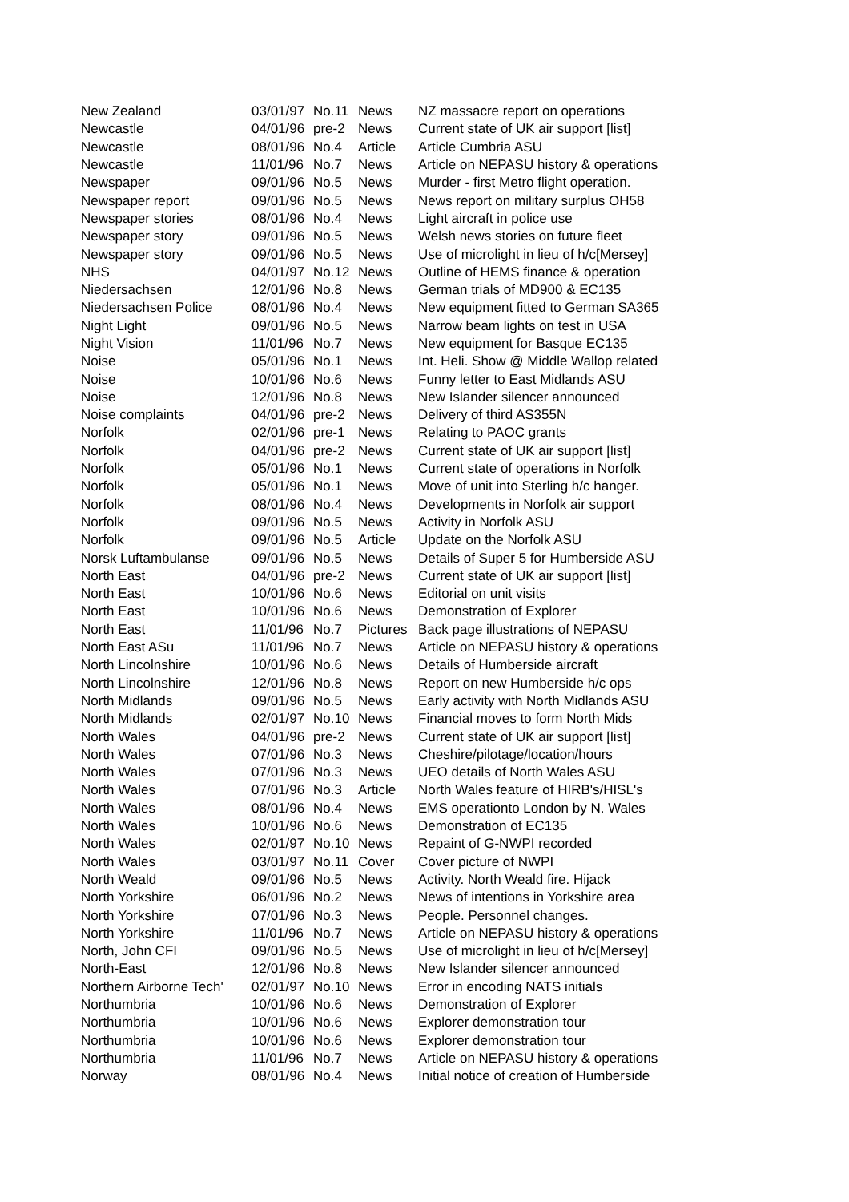| New Zealand | 03/01/97 | No.11 | News | NZ massacre report on operations |
| Newcastle | 04/01/96 | pre-2 | News | Current state of UK air support [list] |
| Newcastle | 08/01/96 | No.4 | Article | Article Cumbria ASU |
| Newcastle | 11/01/96 | No.7 | News | Article on NEPASU history & operations |
| Newspaper | 09/01/96 | No.5 | News | Murder - first Metro flight operation. |
| Newspaper report | 09/01/96 | No.5 | News | News report on military surplus OH58 |
| Newspaper stories | 08/01/96 | No.4 | News | Light aircraft in police use |
| Newspaper story | 09/01/96 | No.5 | News | Welsh news stories on future fleet |
| Newspaper story | 09/01/96 | No.5 | News | Use of microlight in lieu of h/c[Mersey] |
| NHS | 04/01/97 | No.12 | News | Outline of HEMS finance & operation |
| Niedersachsen | 12/01/96 | No.8 | News | German trials of MD900 & EC135 |
| Niedersachsen Police | 08/01/96 | No.4 | News | New equipment fitted to German SA365 |
| Night Light | 09/01/96 | No.5 | News | Narrow beam lights on test in USA |
| Night Vision | 11/01/96 | No.7 | News | New equipment for Basque EC135 |
| Noise | 05/01/96 | No.1 | News | Int. Heli. Show @ Middle Wallop related |
| Noise | 10/01/96 | No.6 | News | Funny letter to East Midlands ASU |
| Noise | 12/01/96 | No.8 | News | New Islander silencer announced |
| Noise complaints | 04/01/96 | pre-2 | News | Delivery of third AS355N |
| Norfolk | 02/01/96 | pre-1 | News | Relating to PAOC grants |
| Norfolk | 04/01/96 | pre-2 | News | Current state of UK air support [list] |
| Norfolk | 05/01/96 | No.1 | News | Current state of operations in Norfolk |
| Norfolk | 05/01/96 | No.1 | News | Move of unit into Sterling h/c hanger. |
| Norfolk | 08/01/96 | No.4 | News | Developments in Norfolk air support |
| Norfolk | 09/01/96 | No.5 | News | Activity in Norfolk ASU |
| Norfolk | 09/01/96 | No.5 | Article | Update on the Norfolk ASU |
| Norsk Luftambulanse | 09/01/96 | No.5 | News | Details of Super 5 for Humberside ASU |
| North East | 04/01/96 | pre-2 | News | Current state of UK air support [list] |
| North East | 10/01/96 | No.6 | News | Editorial on unit visits |
| North East | 10/01/96 | No.6 | News | Demonstration of Explorer |
| North East | 11/01/96 | No.7 | Pictures | Back page illustrations of NEPASU |
| North East ASu | 11/01/96 | No.7 | News | Article on NEPASU history & operations |
| North Lincolnshire | 10/01/96 | No.6 | News | Details of Humberside aircraft |
| North Lincolnshire | 12/01/96 | No.8 | News | Report on new Humberside h/c ops |
| North Midlands | 09/01/96 | No.5 | News | Early activity with North Midlands ASU |
| North Midlands | 02/01/97 | No.10 | News | Financial moves to form North Mids |
| North Wales | 04/01/96 | pre-2 | News | Current state of UK air support [list] |
| North Wales | 07/01/96 | No.3 | News | Cheshire/pilotage/location/hours |
| North Wales | 07/01/96 | No.3 | News | UEO details of North Wales ASU |
| North Wales | 07/01/96 | No.3 | Article | North Wales feature of HIRB's/HISL's |
| North Wales | 08/01/96 | No.4 | News | EMS operationto London by N. Wales |
| North Wales | 10/01/96 | No.6 | News | Demonstration of EC135 |
| North Wales | 02/01/97 | No.10 | News | Repaint of G-NWPI recorded |
| North Wales | 03/01/97 | No.11 | Cover | Cover picture of NWPI |
| North Weald | 09/01/96 | No.5 | News | Activity. North Weald fire. Hijack |
| North Yorkshire | 06/01/96 | No.2 | News | News of intentions in Yorkshire area |
| North Yorkshire | 07/01/96 | No.3 | News | People. Personnel changes. |
| North Yorkshire | 11/01/96 | No.7 | News | Article on NEPASU history & operations |
| North, John CFI | 09/01/96 | No.5 | News | Use of microlight in lieu of h/c[Mersey] |
| North-East | 12/01/96 | No.8 | News | New Islander silencer announced |
| Northern Airborne Tech' | 02/01/97 | No.10 | News | Error in encoding NATS initials |
| Northumbria | 10/01/96 | No.6 | News | Demonstration of Explorer |
| Northumbria | 10/01/96 | No.6 | News | Explorer demonstration tour |
| Northumbria | 10/01/96 | No.6 | News | Explorer demonstration tour |
| Northumbria | 11/01/96 | No.7 | News | Article on NEPASU history & operations |
| Norway | 08/01/96 | No.4 | News | Initial notice of creation of Humberside |